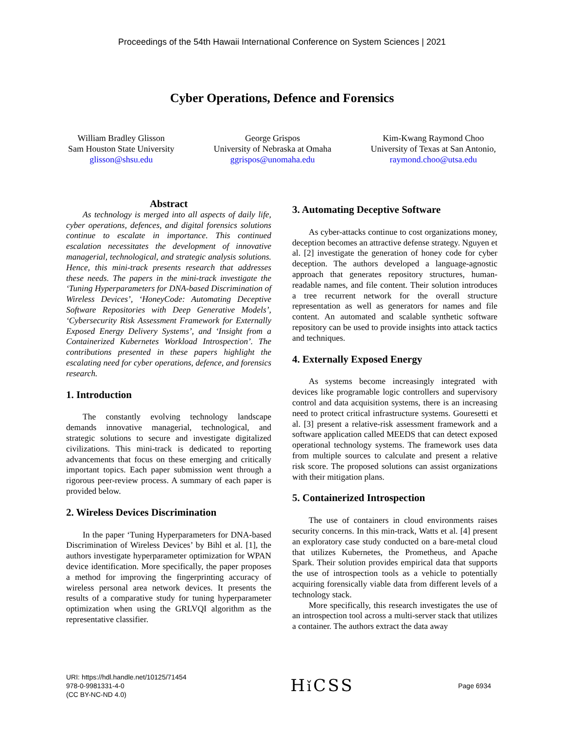Proceedings of the 54th Hawaii International Conference on System Sciences | 2021
Cyber Operations, Defence and Forensics
William Bradley Glisson
Sam Houston State University
glisson@shsu.edu
George Grispos
University of Nebraska at Omaha
ggrispos@unomaha.edu
Kim-Kwang Raymond Choo
University of Texas at San Antonio,
raymond.choo@utsa.edu
Abstract
As technology is merged into all aspects of daily life, cyber operations, defences, and digital forensics solutions continue to escalate in importance. This continued escalation necessitates the development of innovative managerial, technological, and strategic analysis solutions. Hence, this mini-track presents research that addresses these needs. The papers in the mini-track investigate the ‘Tuning Hyperparameters for DNA-based Discrimination of Wireless Devices’, ‘HoneyCode: Automating Deceptive Software Repositories with Deep Generative Models’, ‘Cybersecurity Risk Assessment Framework for Externally Exposed Energy Delivery Systems’, and ‘Insight from a Containerized Kubernetes Workload Introspection’. The contributions presented in these papers highlight the escalating need for cyber operations, defence, and forensics research.
1. Introduction
The constantly evolving technology landscape demands innovative managerial, technological, and strategic solutions to secure and investigate digitalized civilizations. This mini-track is dedicated to reporting advancements that focus on these emerging and critically important topics. Each paper submission went through a rigorous peer-review process. A summary of each paper is provided below.
2. Wireless Devices Discrimination
In the paper ‘Tuning Hyperparameters for DNA-based Discrimination of Wireless Devices’ by Bihl et al. [1], the authors investigate hyperparameter optimization for WPAN device identification. More specifically, the paper proposes a method for improving the fingerprinting accuracy of wireless personal area network devices. It presents the results of a comparative study for tuning hyperparameter optimization when using the GRLVQI algorithm as the representative classifier.
3. Automating Deceptive Software
As cyber-attacks continue to cost organizations money, deception becomes an attractive defense strategy. Nguyen et al. [2] investigate the generation of honey code for cyber deception. The authors developed a language-agnostic approach that generates repository structures, human-readable names, and file content. Their solution introduces a tree recurrent network for the overall structure representation as well as generators for names and file content. An automated and scalable synthetic software repository can be used to provide insights into attack tactics and techniques.
4. Externally Exposed Energy
As systems become increasingly integrated with devices like programable logic controllers and supervisory control and data acquisition systems, there is an increasing need to protect critical infrastructure systems. Gouresetti et al. [3] present a relative-risk assessment framework and a software application called MEEDS that can detect exposed operational technology systems. The framework uses data from multiple sources to calculate and present a relative risk score. The proposed solutions can assist organizations with their mitigation plans.
5. Containerized Introspection
The use of containers in cloud environments raises security concerns. In this min-track, Watts et al. [4] present an exploratory case study conducted on a bare-metal cloud that utilizes Kubernetes, the Prometheus, and Apache Spark. Their solution provides empirical data that supports the use of introspection tools as a vehicle to potentially acquiring forensically viable data from different levels of a technology stack.
More specifically, this research investigates the use of an introspection tool across a multi-server stack that utilizes a container. The authors extract the data away
URI: https://hdl.handle.net/10125/71454
978-0-9981331-4-0
(CC BY-NC-ND 4.0)
Hǐ CSS
Page 6934